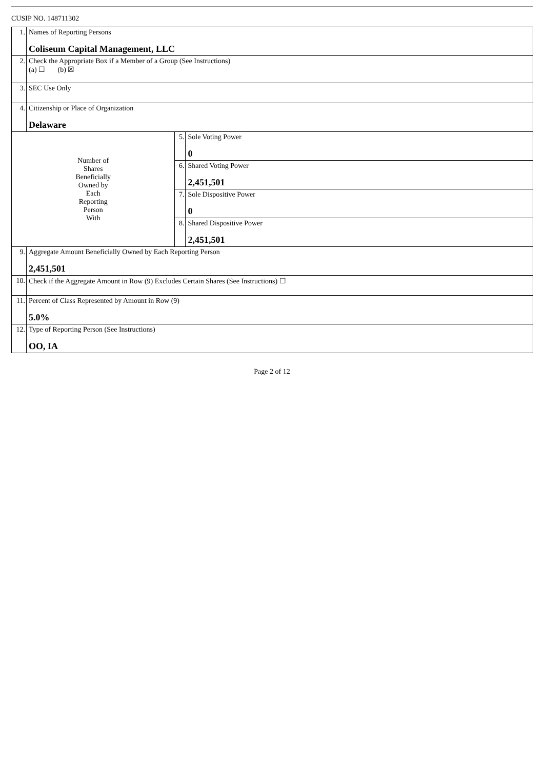CUSIP NO. 148711302
| 1. | Names of Reporting Persons Coliseum Capital Management, LLC | | |
| 2. | Check the Appropriate Box if a Member of a Group (See Instructions) (a) ☐ (b) ☒ | | |
| 3. | SEC Use Only | | |
| 4. | Citizenship or Place of Organization Delaware | | |
| Number of Shares Beneficially Owned by Each Reporting Person With | | 5. | Sole Voting Power 0 |
| | | 6. | Shared Voting Power 2,451,501 |
| | | 7. | Sole Dispositive Power 0 |
| | | 8. | Shared Dispositive Power 2,451,501 |
| 9. | Aggregate Amount Beneficially Owned by Each Reporting Person 2,451,501 | | |
| 10. | Check if the Aggregate Amount in Row (9) Excludes Certain Shares (See Instructions) ☐ | | |
| 11. | Percent of Class Represented by Amount in Row (9) 5.0% | | |
| 12. | Type of Reporting Person (See Instructions) OO, IA | | |
Page 2 of 12